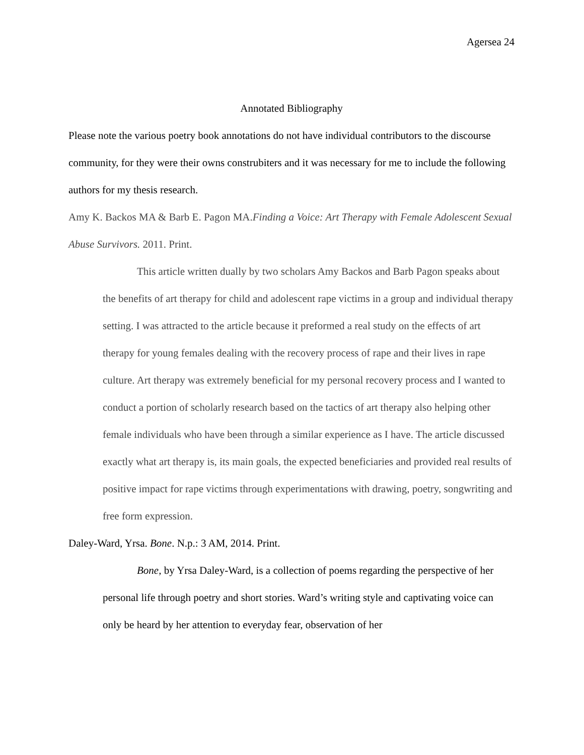Agersea 24
Annotated Bibliography
Please note the various poetry book annotations do not have individual contributors to the discourse community, for they were their owns construbiters and it was necessary for me to include the following authors for my thesis research.
Amy K. Backos MA & Barb E. Pagon MA.Finding a Voice: Art Therapy with Female Adolescent Sexual Abuse Survivors. 2011. Print.
This article written dually by two scholars Amy Backos and Barb Pagon speaks about the benefits of art therapy for child and adolescent rape victims in a group and individual therapy setting. I was attracted to the article because it preformed a real study on the effects of art therapy for young females dealing with the recovery process of rape and their lives in rape culture. Art therapy was extremely beneficial for my personal recovery process and I wanted to conduct a portion of scholarly research based on the tactics of art therapy also helping other female individuals who have been through a similar experience as I have. The article discussed exactly what art therapy is, its main goals, the expected beneficiaries and provided real results of positive impact for rape victims through experimentations with drawing, poetry, songwriting and free form expression.
Daley-Ward, Yrsa. Bone. N.p.: 3 AM, 2014. Print.
Bone, by Yrsa Daley-Ward, is a collection of poems regarding the perspective of her personal life through poetry and short stories. Ward’s writing style and captivating voice can only be heard by her attention to everyday fear, observation of her